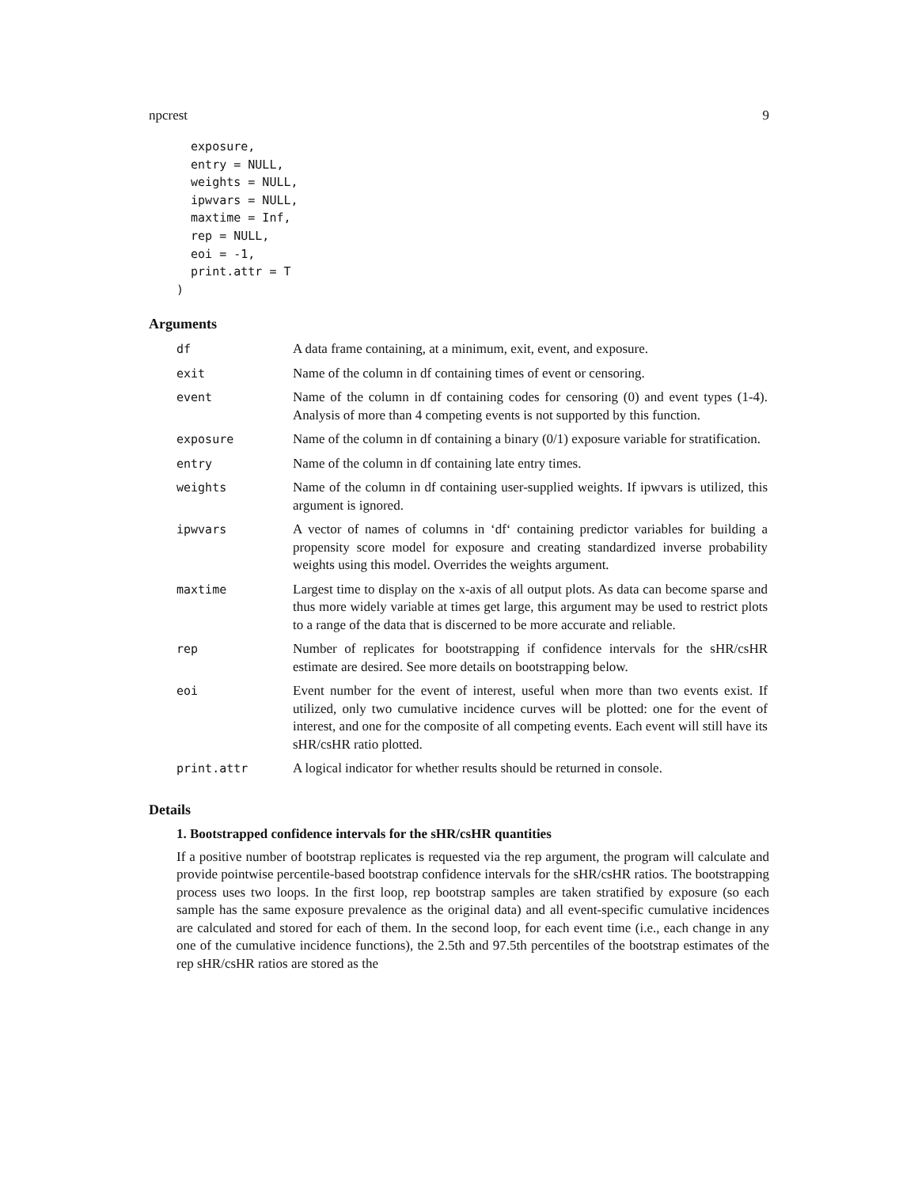npcrest 9
  exposure,
  entry = NULL,
  weights = NULL,
  ipwvars = NULL,
  maxtime = Inf,
  rep = NULL,
  eoi = -1,
  print.attr = T
)
Arguments
| df | A data frame containing, at a minimum, exit, event, and exposure. |
| exit | Name of the column in df containing times of event or censoring. |
| event | Name of the column in df containing codes for censoring (0) and event types (1-4). Analysis of more than 4 competing events is not supported by this function. |
| exposure | Name of the column in df containing a binary (0/1) exposure variable for stratification. |
| entry | Name of the column in df containing late entry times. |
| weights | Name of the column in df containing user-supplied weights. If ipwvars is utilized, this argument is ignored. |
| ipwvars | A vector of names of columns in ‘df‘ containing predictor variables for building a propensity score model for exposure and creating standardized inverse probability weights using this model. Overrides the weights argument. |
| maxtime | Largest time to display on the x-axis of all output plots. As data can become sparse and thus more widely variable at times get large, this argument may be used to restrict plots to a range of the data that is discerned to be more accurate and reliable. |
| rep | Number of replicates for bootstrapping if confidence intervals for the sHR/csHR estimate are desired. See more details on bootstrapping below. |
| eoi | Event number for the event of interest, useful when more than two events exist. If utilized, only two cumulative incidence curves will be plotted: one for the event of interest, and one for the composite of all competing events. Each event will still have its sHR/csHR ratio plotted. |
| print.attr | A logical indicator for whether results should be returned in console. |
Details
1. Bootstrapped confidence intervals for the sHR/csHR quantities
If a positive number of bootstrap replicates is requested via the rep argument, the program will calculate and provide pointwise percentile-based bootstrap confidence intervals for the sHR/csHR ratios. The bootstrapping process uses two loops. In the first loop, rep bootstrap samples are taken stratified by exposure (so each sample has the same exposure prevalence as the original data) and all event-specific cumulative incidences are calculated and stored for each of them. In the second loop, for each event time (i.e., each change in any one of the cumulative incidence functions), the 2.5th and 97.5th percentiles of the bootstrap estimates of the rep sHR/csHR ratios are stored as the